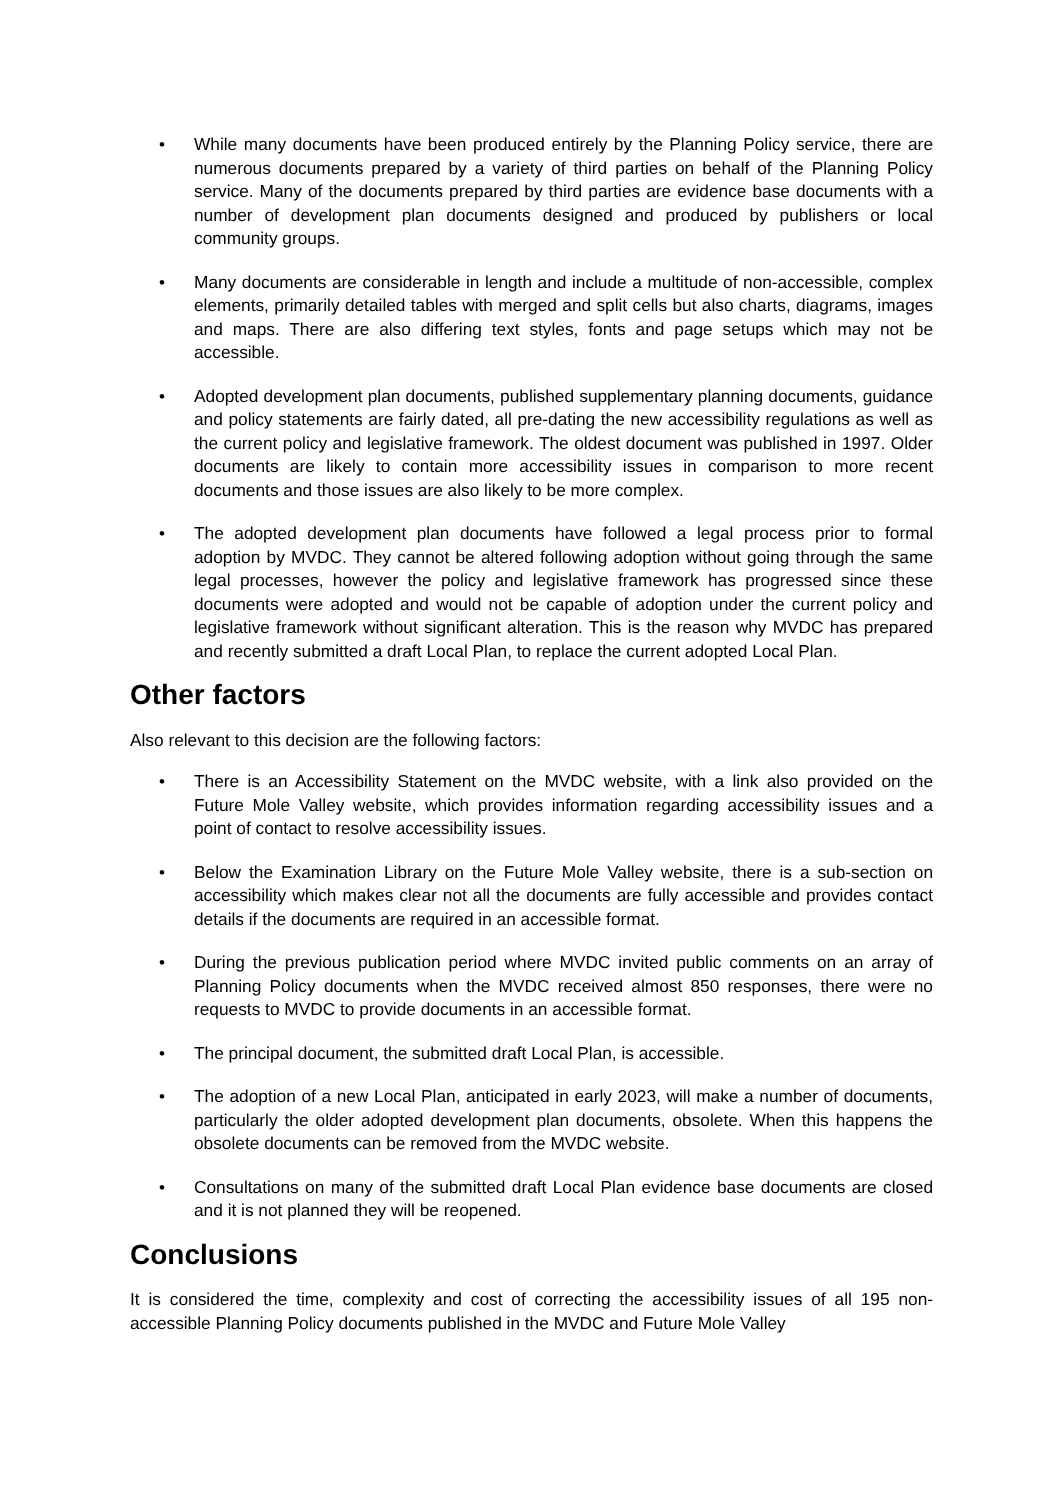• While many documents have been produced entirely by the Planning Policy service, there are numerous documents prepared by a variety of third parties on behalf of the Planning Policy service. Many of the documents prepared by third parties are evidence base documents with a number of development plan documents designed and produced by publishers or local community groups.
• Many documents are considerable in length and include a multitude of non-accessible, complex elements, primarily detailed tables with merged and split cells but also charts, diagrams, images and maps. There are also differing text styles, fonts and page setups which may not be accessible.
• Adopted development plan documents, published supplementary planning documents, guidance and policy statements are fairly dated, all pre-dating the new accessibility regulations as well as the current policy and legislative framework. The oldest document was published in 1997. Older documents are likely to contain more accessibility issues in comparison to more recent documents and those issues are also likely to be more complex.
• The adopted development plan documents have followed a legal process prior to formal adoption by MVDC. They cannot be altered following adoption without going through the same legal processes, however the policy and legislative framework has progressed since these documents were adopted and would not be capable of adoption under the current policy and legislative framework without significant alteration. This is the reason why MVDC has prepared and recently submitted a draft Local Plan, to replace the current adopted Local Plan.
Other factors
Also relevant to this decision are the following factors:
• There is an Accessibility Statement on the MVDC website, with a link also provided on the Future Mole Valley website, which provides information regarding accessibility issues and a point of contact to resolve accessibility issues.
• Below the Examination Library on the Future Mole Valley website, there is a sub-section on accessibility which makes clear not all the documents are fully accessible and provides contact details if the documents are required in an accessible format.
• During the previous publication period where MVDC invited public comments on an array of Planning Policy documents when the MVDC received almost 850 responses, there were no requests to MVDC to provide documents in an accessible format.
• The principal document, the submitted draft Local Plan, is accessible.
• The adoption of a new Local Plan, anticipated in early 2023, will make a number of documents, particularly the older adopted development plan documents, obsolete. When this happens the obsolete documents can be removed from the MVDC website.
• Consultations on many of the submitted draft Local Plan evidence base documents are closed and it is not planned they will be reopened.
Conclusions
It is considered the time, complexity and cost of correcting the accessibility issues of all 195 non-accessible Planning Policy documents published in the MVDC and Future Mole Valley